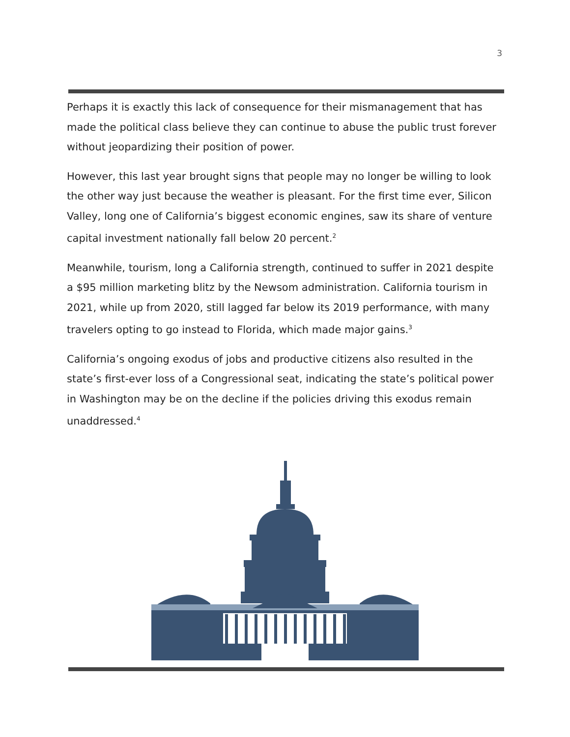3
Perhaps it is exactly this lack of consequence for their mismanagement that has made the political class believe they can continue to abuse the public trust forever without jeopardizing their position of power.
However, this last year brought signs that people may no longer be willing to look the other way just because the weather is pleasant. For the first time ever, Silicon Valley, long one of California’s biggest economic engines, saw its share of venture capital investment nationally fall below 20 percent.<sup>2</sup>
Meanwhile, tourism, long a California strength, continued to suffer in 2021 despite a $95 million marketing blitz by the Newsom administration. California tourism in 2021, while up from 2020, still lagged far below its 2019 performance, with many travelers opting to go instead to Florida, which made major gains.<sup>3</sup>
California’s ongoing exodus of jobs and productive citizens also resulted in the state’s first-ever loss of a Congressional seat, indicating the state’s political power in Washington may be on the decline if the policies driving this exodus remain unaddressed.<sup>4</sup>